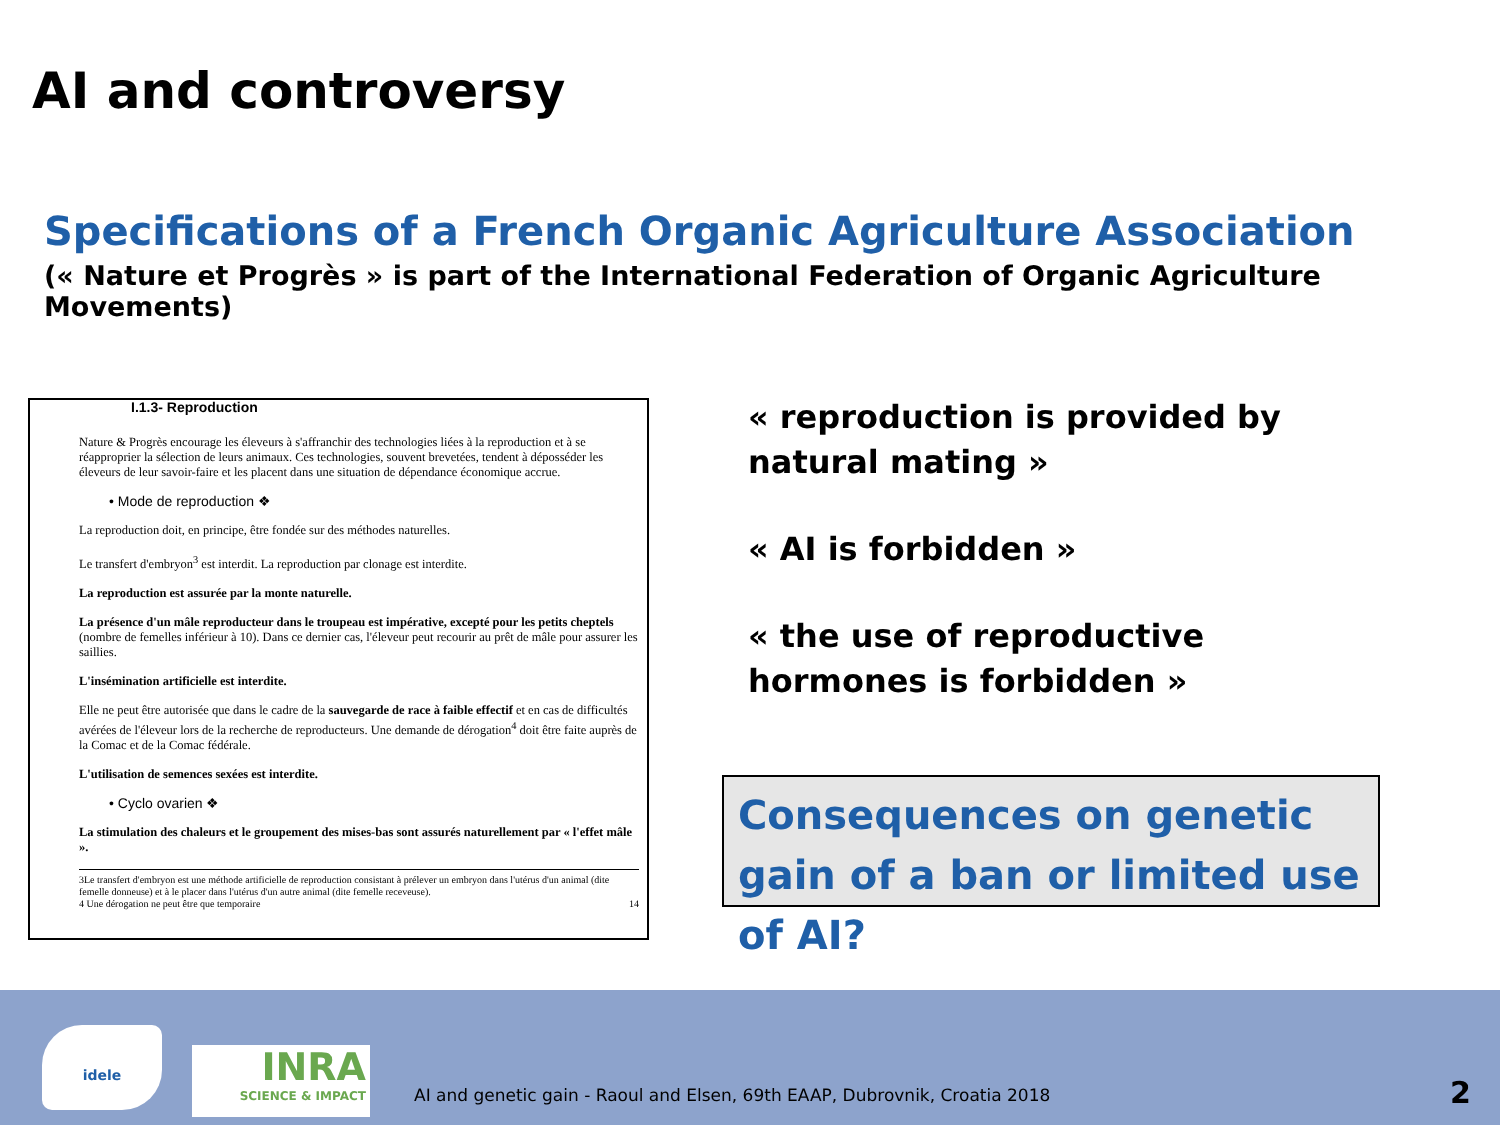AI and controversy
Specifications of a French Organic Agriculture Association
(« Nature et Progrès » is part of the International Federation of Organic Agriculture Movements)
I.1.3- Reproduction
Nature & Progrès encourage les éleveurs à s'affranchir des technologies liées à la reproduction et à se réapproprier la sélection de leurs animaux. Ces technologies, souvent brevetées, tendent à déposséder les éleveurs de leur savoir-faire et les placent dans une situation de dépendance économique accrue.
• Mode de reproduction ❖
La reproduction doit, en principe, être fondée sur des méthodes naturelles.
Le transfert d'embryon<sup>3</sup> est interdit. La reproduction par clonage est interdite.
La reproduction est assurée par la monte naturelle.
La présence d'un mâle reproducteur dans le troupeau est impérative, excepté pour les petits cheptels (nombre de femelles inférieur à 10). Dans ce dernier cas, l'éleveur peut recourir au prêt de mâle pour assurer les saillies.
L'insémination artificielle est interdite.
Elle ne peut être autorisée que dans le cadre de la sauvegarde de race à faible effectif et en cas de difficultés avérées de l'éleveur lors de la recherche de reproducteurs. Une demande de dérogation<sup>4</sup> doit être faite auprès de la Comac et de la Comac fédérale.
L'utilisation de semences sexées est interdite.
• Cyclo ovarien ❖
La stimulation des chaleurs et le groupement des mises-bas sont assurés naturellement par « l'effet mâle ».
3Le transfert d'embryon est une méthode artificielle de reproduction consistant à prélever un embryon dans l'utérus d'un animal (dite femelle donneuse) et à le placer dans l'utérus d'un autre animal (dite femelle receveuse).
4 Une dérogation ne peut être que temporaire 14
« reproduction is provided by natural mating »
« AI is forbidden »
« the use of reproductive hormones is forbidden »
Consequences on genetic gain of a ban or limited use of AI?
idele
INRA
SCIENCE & IMPACT
AI and genetic gain - Raoul and Elsen, 69th EAAP, Dubrovnik, Croatia 2018
2